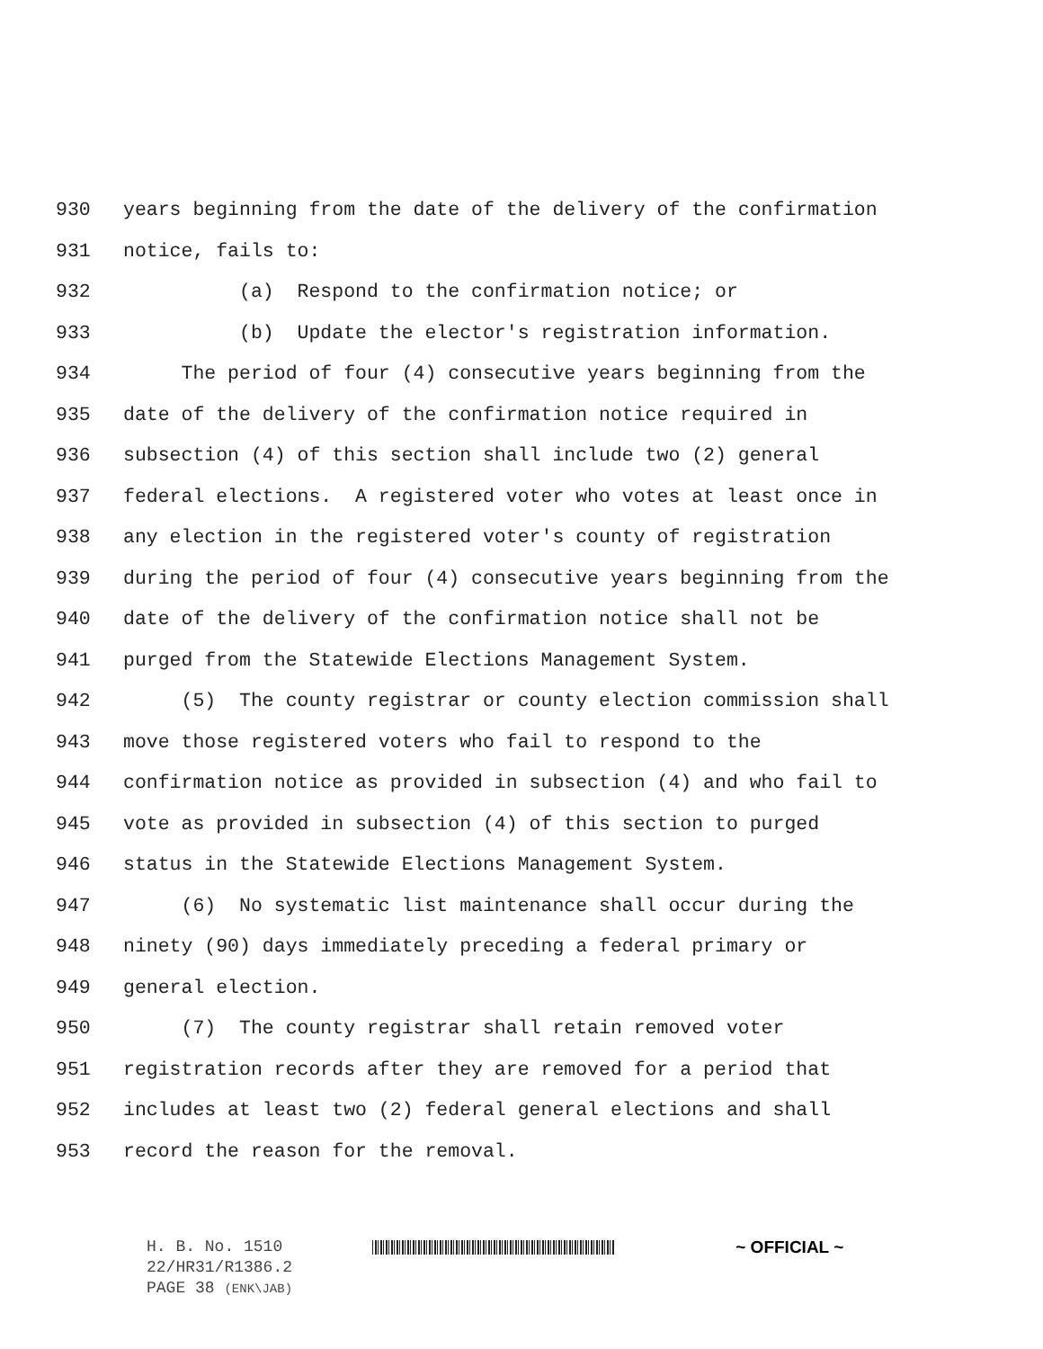930 years beginning from the date of the delivery of the confirmation
931 notice, fails to:
932 (a) Respond to the confirmation notice; or
933 (b) Update the elector's registration information.
934 The period of four (4) consecutive years beginning from the
935 date of the delivery of the confirmation notice required in
936 subsection (4) of this section shall include two (2) general
937 federal elections. A registered voter who votes at least once in
938 any election in the registered voter's county of registration
939 during the period of four (4) consecutive years beginning from the
940 date of the delivery of the confirmation notice shall not be
941 purged from the Statewide Elections Management System.
942 (5) The county registrar or county election commission shall
943 move those registered voters who fail to respond to the
944 confirmation notice as provided in subsection (4) and who fail to
945 vote as provided in subsection (4) of this section to purged
946 status in the Statewide Elections Management System.
947 (6) No systematic list maintenance shall occur during the
948 ninety (90) days immediately preceding a federal primary or
949 general election.
950 (7) The county registrar shall retain removed voter
951 registration records after they are removed for a period that
952 includes at least two (2) federal general elections and shall
953 record the reason for the removal.
H. B. No. 1510 ~ OFFICIAL ~
22/HR31/R1386.2
PAGE 38 (ENK\JAB)